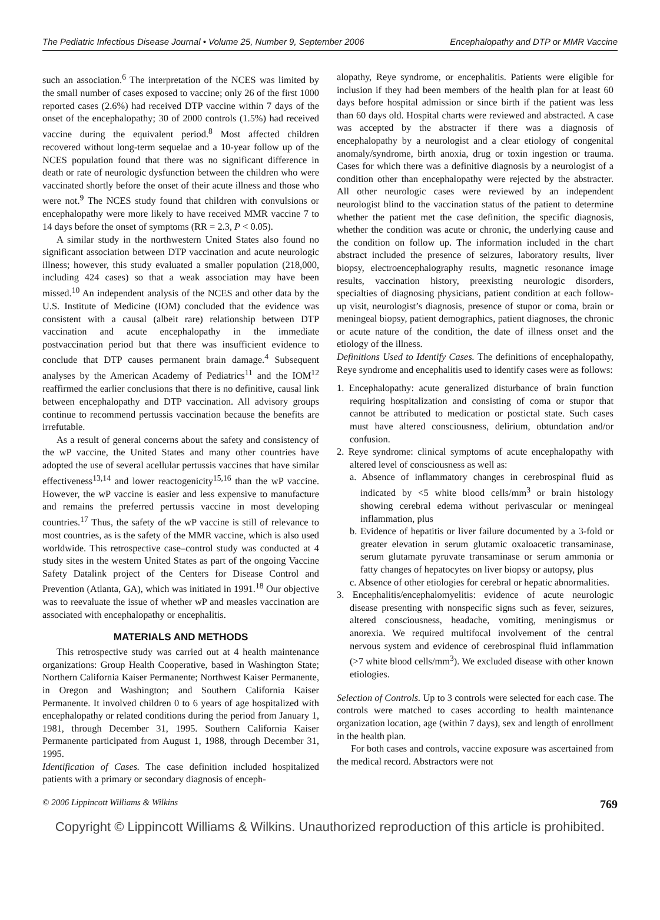The Pediatric Infectious Disease Journal • Volume 25, Number 9, September 2006 Encephalopathy and DTP or MMR Vaccine
such an association.<sup>6</sup> The interpretation of the NCES was limited by the small number of cases exposed to vaccine; only 26 of the first 1000 reported cases (2.6%) had received DTP vaccine within 7 days of the onset of the encephalopathy; 30 of 2000 controls (1.5%) had received vaccine during the equivalent period.<sup>8</sup> Most affected children recovered without long-term sequelae and a 10-year follow up of the NCES population found that there was no significant difference in death or rate of neurologic dysfunction between the children who were vaccinated shortly before the onset of their acute illness and those who were not.<sup>9</sup> The NCES study found that children with convulsions or encephalopathy were more likely to have received MMR vaccine 7 to 14 days before the onset of symptoms (RR = 2.3, P < 0.05).
A similar study in the northwestern United States also found no significant association between DTP vaccination and acute neurologic illness; however, this study evaluated a smaller population (218,000, including 424 cases) so that a weak association may have been missed.<sup>10</sup> An independent analysis of the NCES and other data by the U.S. Institute of Medicine (IOM) concluded that the evidence was consistent with a causal (albeit rare) relationship between DTP vaccination and acute encephalopathy in the immediate postvaccination period but that there was insufficient evidence to conclude that DTP causes permanent brain damage.<sup>4</sup> Subsequent analyses by the American Academy of Pediatrics<sup>11</sup> and the IOM<sup>12</sup> reaffirmed the earlier conclusions that there is no definitive, causal link between encephalopathy and DTP vaccination. All advisory groups continue to recommend pertussis vaccination because the benefits are irrefutable.
As a result of general concerns about the safety and consistency of the wP vaccine, the United States and many other countries have adopted the use of several acellular pertussis vaccines that have similar effectiveness<sup>13,14</sup> and lower reactogenicity<sup>15,16</sup> than the wP vaccine. However, the wP vaccine is easier and less expensive to manufacture and remains the preferred pertussis vaccine in most developing countries.<sup>17</sup> Thus, the safety of the wP vaccine is still of relevance to most countries, as is the safety of the MMR vaccine, which is also used worldwide. This retrospective case–control study was conducted at 4 study sites in the western United States as part of the ongoing Vaccine Safety Datalink project of the Centers for Disease Control and Prevention (Atlanta, GA), which was initiated in 1991.<sup>18</sup> Our objective was to reevaluate the issue of whether wP and measles vaccination are associated with encephalopathy or encephalitis.
MATERIALS AND METHODS
This retrospective study was carried out at 4 health maintenance organizations: Group Health Cooperative, based in Washington State; Northern California Kaiser Permanente; Northwest Kaiser Permanente, in Oregon and Washington; and Southern California Kaiser Permanente. It involved children 0 to 6 years of age hospitalized with encephalopathy or related conditions during the period from January 1, 1981, through December 31, 1995. Southern California Kaiser Permanente participated from August 1, 1988, through December 31, 1995.
Identification of Cases. The case definition included hospitalized patients with a primary or secondary diagnosis of enceph-
alopathy, Reye syndrome, or encephalitis. Patients were eligible for inclusion if they had been members of the health plan for at least 60 days before hospital admission or since birth if the patient was less than 60 days old. Hospital charts were reviewed and abstracted. A case was accepted by the abstracter if there was a diagnosis of encephalopathy by a neurologist and a clear etiology of congenital anomaly/syndrome, birth anoxia, drug or toxin ingestion or trauma. Cases for which there was a definitive diagnosis by a neurologist of a condition other than encephalopathy were rejected by the abstracter. All other neurologic cases were reviewed by an independent neurologist blind to the vaccination status of the patient to determine whether the patient met the case definition, the specific diagnosis, whether the condition was acute or chronic, the underlying cause and the condition on follow up. The information included in the chart abstract included the presence of seizures, laboratory results, liver biopsy, electroencephalography results, magnetic resonance image results, vaccination history, preexisting neurologic disorders, specialties of diagnosing physicians, patient condition at each follow-up visit, neurologist’s diagnosis, presence of stupor or coma, brain or meningeal biopsy, patient demographics, patient diagnoses, the chronic or acute nature of the condition, the date of illness onset and the etiology of the illness.
Definitions Used to Identify Cases. The definitions of encephalopathy, Reye syndrome and encephalitis used to identify cases were as follows:
1. Encephalopathy: acute generalized disturbance of brain function requiring hospitalization and consisting of coma or stupor that cannot be attributed to medication or postictal state. Such cases must have altered consciousness, delirium, obtundation and/or confusion.
2. Reye syndrome: clinical symptoms of acute encephalopathy with altered level of consciousness as well as:
a. Absence of inflammatory changes in cerebrospinal fluid as indicated by <5 white blood cells/mm<sup>3</sup> or brain histology showing cerebral edema without perivascular or meningeal inflammation, plus
b. Evidence of hepatitis or liver failure documented by a 3-fold or greater elevation in serum glutamic oxaloacetic transaminase, serum glutamate pyruvate transaminase or serum ammonia or fatty changes of hepatocytes on liver biopsy or autopsy, plus
c. Absence of other etiologies for cerebral or hepatic abnormalities.
3. Encephalitis/encephalomyelitis: evidence of acute neurologic disease presenting with nonspecific signs such as fever, seizures, altered consciousness, headache, vomiting, meningismus or anorexia. We required multifocal involvement of the central nervous system and evidence of cerebrospinal fluid inflammation (>7 white blood cells/mm<sup>3</sup>). We excluded disease with other known etiologies.
Selection of Controls. Up to 3 controls were selected for each case. The controls were matched to cases according to health maintenance organization location, age (within 7 days), sex and length of enrollment in the health plan.
For both cases and controls, vaccine exposure was ascertained from the medical record. Abstractors were not
© 2006 Lippincott Williams & Wilkins 769
Copyright © Lippincott Williams & Wilkins. Unauthorized reproduction of this article is prohibited.